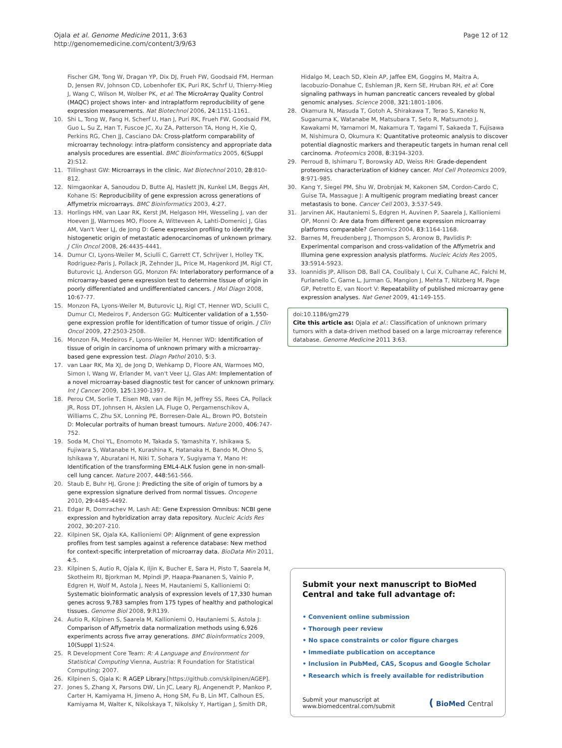Ojala et al. Genome Medicine 2011, 3:63
http://genomemedicine.com/content/3/9/63
Page 12 of 12
Fischer GM, Tong W, Dragan YP, Dix DJ, Frueh FW, Goodsaid FM, Herman D, Jensen RV, Johnson CD, Lobenhofer EK, Puri RK, Schrf U, Thierry-Mieg J, Wang C, Wilson M, Wolber PK, et al: The MicroArray Quality Control (MAQC) project shows inter- and intraplatform reproducibility of gene expression measurements. Nat Biotechnol 2006, 24:1151-1161.
10. Shi L, Tong W, Fang H, Scherf U, Han J, Puri RK, Frueh FW, Goodsaid FM, Guo L, Su Z, Han T, Fuscoe JC, Xu ZA, Patterson TA, Hong H, Xie Q, Perkins RG, Chen JJ, Casciano DA: Cross-platform comparability of microarray technology: intra-platform consistency and appropriate data analysis procedures are essential. BMC Bioinformatics 2005, 6(Suppl 2):S12.
11. Tillinghast GW: Microarrays in the clinic. Nat Biotechnol 2010, 28:810-812.
12. Nimgaonkar A, Sanoudou D, Butte AJ, Haslett JN, Kunkel LM, Beggs AH, Kohane IS: Reproducibility of gene expression across generations of Affymetrix microarrays. BMC Bioinformatics 2003, 4:27.
13. Horlings HM, van Laar RK, Kerst JM, Helgason HH, Wesseling J, van der Hoeven JJ, Warmoes MO, Floore A, Witteveen A, Lahti-Domenici J, Glas AM, Van't Veer LJ, de Jong D: Gene expression profiling to identify the histogenetic origin of metastatic adenocarcinomas of unknown primary. J Clin Oncol 2008, 26:4435-4441.
14. Dumur CI, Lyons-Weiler M, Sciulli C, Garrett CT, Schrijver I, Holley TK, Rodriguez-Paris J, Pollack JR, Zehnder JL, Price M, Hagenkord JM, Rigl CT, Buturovic LJ, Anderson GG, Monzon FA: Interlaboratory performance of a microarray-based gene expression test to determine tissue of origin in poorly differentiated and undifferentiated cancers. J Mol Diagn 2008, 10:67-77.
15. Monzon FA, Lyons-Weiler M, Buturovic LJ, Rigl CT, Henner WD, Sciulli C, Dumur CI, Medeiros F, Anderson GG: Multicenter validation of a 1,550-gene expression profile for identification of tumor tissue of origin. J Clin Oncol 2009, 27:2503-2508.
16. Monzon FA, Medeiros F, Lyons-Weiler M, Henner WD: Identification of tissue of origin in carcinoma of unknown primary with a microarray-based gene expression test. Diagn Pathol 2010, 5:3.
17. van Laar RK, Ma XJ, de Jong D, Wehkamp D, Floore AN, Warmoes MO, Simon I, Wang W, Erlander M, van't Veer LJ, Glas AM: Implementation of a novel microarray-based diagnostic test for cancer of unknown primary. Int J Cancer 2009, 125:1390-1397.
18. Perou CM, Sorlie T, Eisen MB, van de Rijn M, Jeffrey SS, Rees CA, Pollack JR, Ross DT, Johnsen H, Akslen LA, Fluge O, Pergamenschikov A, Williams C, Zhu SX, Lonning PE, Borresen-Dale AL, Brown PO, Botstein D: Molecular portraits of human breast tumours. Nature 2000, 406:747-752.
19. Soda M, Choi YL, Enomoto M, Takada S, Yamashita Y, Ishikawa S, Fujiwara S, Watanabe H, Kurashina K, Hatanaka H, Bando M, Ohno S, Ishikawa Y, Aburatani H, Niki T, Sohara Y, Sugiyama Y, Mano H: Identification of the transforming EML4-ALK fusion gene in non-small-cell lung cancer. Nature 2007, 448:561-566.
20. Staub E, Buhr HJ, Grone J: Predicting the site of origin of tumors by a gene expression signature derived from normal tissues. Oncogene 2010, 29:4485-4492.
21. Edgar R, Domrachev M, Lash AE: Gene Expression Omnibus: NCBI gene expression and hybridization array data repository. Nucleic Acids Res 2002, 30:207-210.
22. Kilpinen SK, Ojala KA, Kallioniemi OP: Alignment of gene expression profiles from test samples against a reference database: New method for context-specific interpretation of microarray data. BioData Min 2011, 4:5.
23. Kilpinen S, Autio R, Ojala K, Iljin K, Bucher E, Sara H, Pisto T, Saarela M, Skotheim RI, Bjorkman M, Mpindi JP, Haapa-Paananen S, Vainio P, Edgren H, Wolf M, Astola J, Nees M, Hautaniemi S, Kallioniemi O: Systematic bioinformatic analysis of expression levels of 17,330 human genes across 9,783 samples from 175 types of healthy and pathological tissues. Genome Biol 2008, 9:R139.
24. Autio R, Kilpinen S, Saarela M, Kallioniemi O, Hautaniemi S, Astola J: Comparison of Affymetrix data normalization methods using 6,926 experiments across five array generations. BMC Bioinformatics 2009, 10(Suppl 1):S24.
25. R Development Core Team: R: A Language and Environment for Statistical Computing Vienna, Austria: R Foundation for Statistical Computing; 2007.
26. Kilpinen S, Ojala K: R AGEP Library.[https://github.com/skilpinen/AGEP].
27. Jones S, Zhang X, Parsons DW, Lin JC, Leary RJ, Angenendt P, Mankoo P, Carter H, Kamiyama H, Jimeno A, Hong SM, Fu B, Lin MT, Calhoun ES, Kamiyama M, Walter K, Nikolskaya T, Nikolsky Y, Hartigan J, Smith DR,
Hidalgo M, Leach SD, Klein AP, Jaffee EM, Goggins M, Maitra A, Iacobuzio-Donahue C, Eshleman JR, Kern SE, Hruban RH, et al: Core signaling pathways in human pancreatic cancers revealed by global genomic analyses. Science 2008, 321:1801-1806.
28. Okamura N, Masuda T, Gotoh A, Shirakawa T, Terao S, Kaneko N, Suganuma K, Watanabe M, Matsubara T, Seto R, Matsumoto J, Kawakami M, Yamamori M, Nakamura T, Yagami T, Sakaeda T, Fujisawa M, Nishimura O, Okumura K: Quantitative proteomic analysis to discover potential diagnostic markers and therapeutic targets in human renal cell carcinoma. Proteomics 2008, 8:3194-3203.
29. Perroud B, Ishimaru T, Borowsky AD, Weiss RH: Grade-dependent proteomics characterization of kidney cancer. Mol Cell Proteomics 2009, 8:971-985.
30. Kang Y, Siegel PM, Shu W, Drobnjak M, Kakonen SM, Cordon-Cardo C, Guise TA, Massague J: A multigenic program mediating breast cancer metastasis to bone. Cancer Cell 2003, 3:537-549.
31. Jarvinen AK, Hautaniemi S, Edgren H, Auvinen P, Saarela J, Kallioniemi OP, Monni O: Are data from different gene expression microarray platforms comparable? Genomics 2004, 83:1164-1168.
32. Barnes M, Freudenberg J, Thompson S, Aronow B, Pavlidis P: Experimental comparison and cross-validation of the Affymetrix and Illumina gene expression analysis platforms. Nucleic Acids Res 2005, 33:5914-5923.
33. Ioannidis JP, Allison DB, Ball CA, Coulibaly I, Cui X, Culhane AC, Falchi M, Furlanello C, Game L, Jurman G, Mangion J, Mehta T, Nitzberg M, Page GP, Petretto E, van Noort V: Repeatability of published microarray gene expression analyses. Nat Genet 2009, 41:149-155.
doi:10.1186/gm279
Cite this article as: Ojala et al.: Classification of unknown primary tumors with a data-driven method based on a large microarray reference database. Genome Medicine 2011 3:63.
Submit your next manuscript to BioMed Central and take full advantage of:
• Convenient online submission
• Thorough peer review
• No space constraints or color figure charges
• Immediate publication on acceptance
• Inclusion in PubMed, CAS, Scopus and Google Scholar
• Research which is freely available for redistribution
Submit your manuscript at
www.biomedcentral.com/submit
( BioMed Central